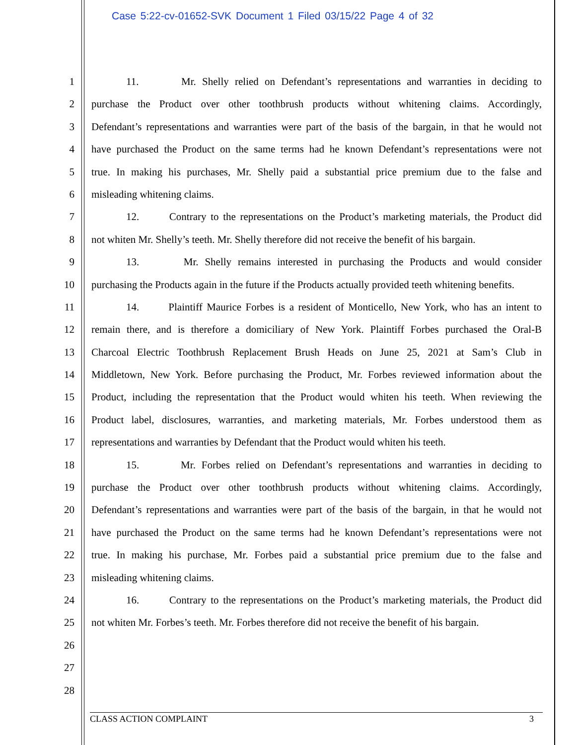Case 5:22-cv-01652-SVK Document 1 Filed 03/15/22 Page 4 of 32
1 11. Mr. Shelly relied on Defendant’s representations and warranties in deciding to
2 purchase the Product over other toothbrush products without whitening claims. Accordingly,
3 Defendant’s representations and warranties were part of the basis of the bargain, in that he would not
4 have purchased the Product on the same terms had he known Defendant’s representations were not
5 true. In making his purchases, Mr. Shelly paid a substantial price premium due to the false and
6 misleading whitening claims.
7 12. Contrary to the representations on the Product’s marketing materials, the Product did
8 not whiten Mr. Shelly’s teeth. Mr. Shelly therefore did not receive the benefit of his bargain.
9 13. Mr. Shelly remains interested in purchasing the Products and would consider
10 purchasing the Products again in the future if the Products actually provided teeth whitening benefits.
11 14. Plaintiff Maurice Forbes is a resident of Monticello, New York, who has an intent to
12 remain there, and is therefore a domiciliary of New York. Plaintiff Forbes purchased the Oral-B
13 Charcoal Electric Toothbrush Replacement Brush Heads on June 25, 2021 at Sam’s Club in
14 Middletown, New York. Before purchasing the Product, Mr. Forbes reviewed information about the
15 Product, including the representation that the Product would whiten his teeth. When reviewing the
16 Product label, disclosures, warranties, and marketing materials, Mr. Forbes understood them as
17 representations and warranties by Defendant that the Product would whiten his teeth.
18 15. Mr. Forbes relied on Defendant’s representations and warranties in deciding to
19 purchase the Product over other toothbrush products without whitening claims. Accordingly,
20 Defendant’s representations and warranties were part of the basis of the bargain, in that he would not
21 have purchased the Product on the same terms had he known Defendant’s representations were not
22 true. In making his purchase, Mr. Forbes paid a substantial price premium due to the false and
23 misleading whitening claims.
24 16. Contrary to the representations on the Product’s marketing materials, the Product did
25 not whiten Mr. Forbes’s teeth. Mr. Forbes therefore did not receive the benefit of his bargain.
26
27
28
CLASS ACTION COMPLAINT 3